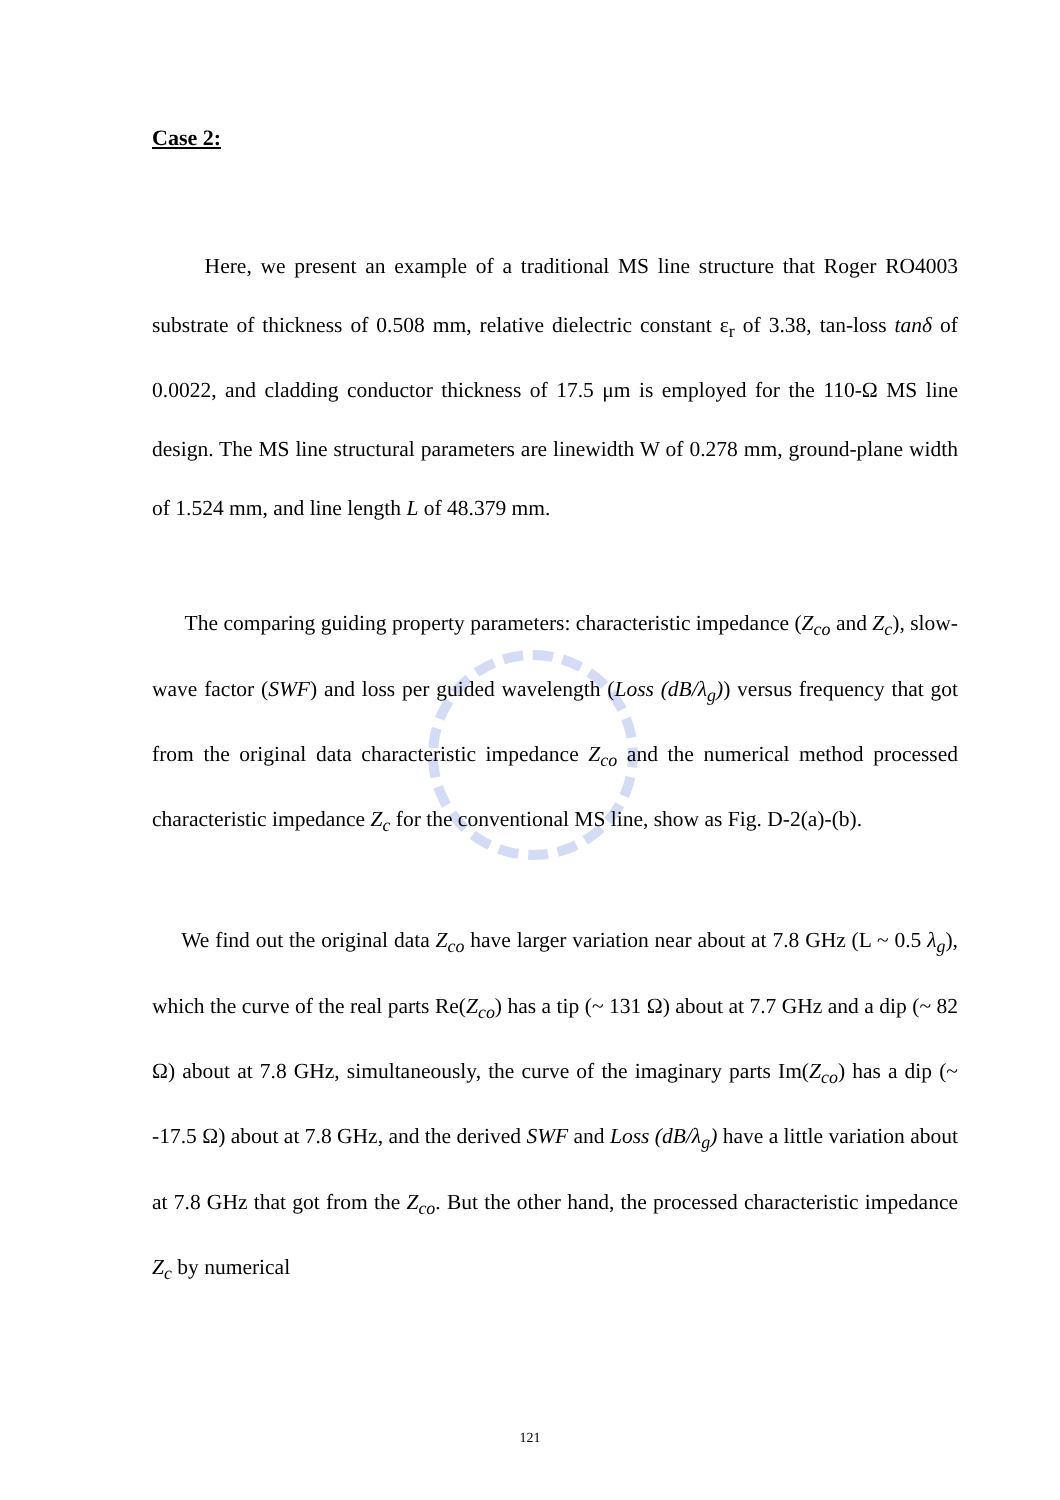Case 2:
Here, we present an example of a traditional MS line structure that Roger RO4003 substrate of thickness of 0.508 mm, relative dielectric constant ε<sub>r</sub> of 3.38, tan-loss tanδ of 0.0022, and cladding conductor thickness of 17.5 μm is employed for the 110-Ω MS line design. The MS line structural parameters are linewidth W of 0.278 mm, ground-plane width of 1.524 mm, and line length L of 48.379 mm.
The comparing guiding property parameters: characteristic impedance (Z<sub>co</sub> and Z<sub>c</sub>), slow-wave factor (SWF) and loss per guided wavelength (Loss (dB/λ<sub>g</sub>)) versus frequency that got from the original data characteristic impedance Z<sub>co</sub> and the numerical method processed characteristic impedance Z<sub>c</sub> for the conventional MS line, show as Fig. D-2(a)-(b).
We find out the original data Z<sub>co</sub> have larger variation near about at 7.8 GHz (L ~ 0.5 λ<sub>g</sub>), which the curve of the real parts Re(Z<sub>co</sub>) has a tip (~ 131 Ω) about at 7.7 GHz and a dip (~ 82 Ω) about at 7.8 GHz, simultaneously, the curve of the imaginary parts Im(Z<sub>co</sub>) has a dip (~ -17.5 Ω) about at 7.8 GHz, and the derived SWF and Loss (dB/λ<sub>g</sub>) have a little variation about at 7.8 GHz that got from the Z<sub>co</sub>. But the other hand, the processed characteristic impedance Z<sub>c</sub> by numerical
121